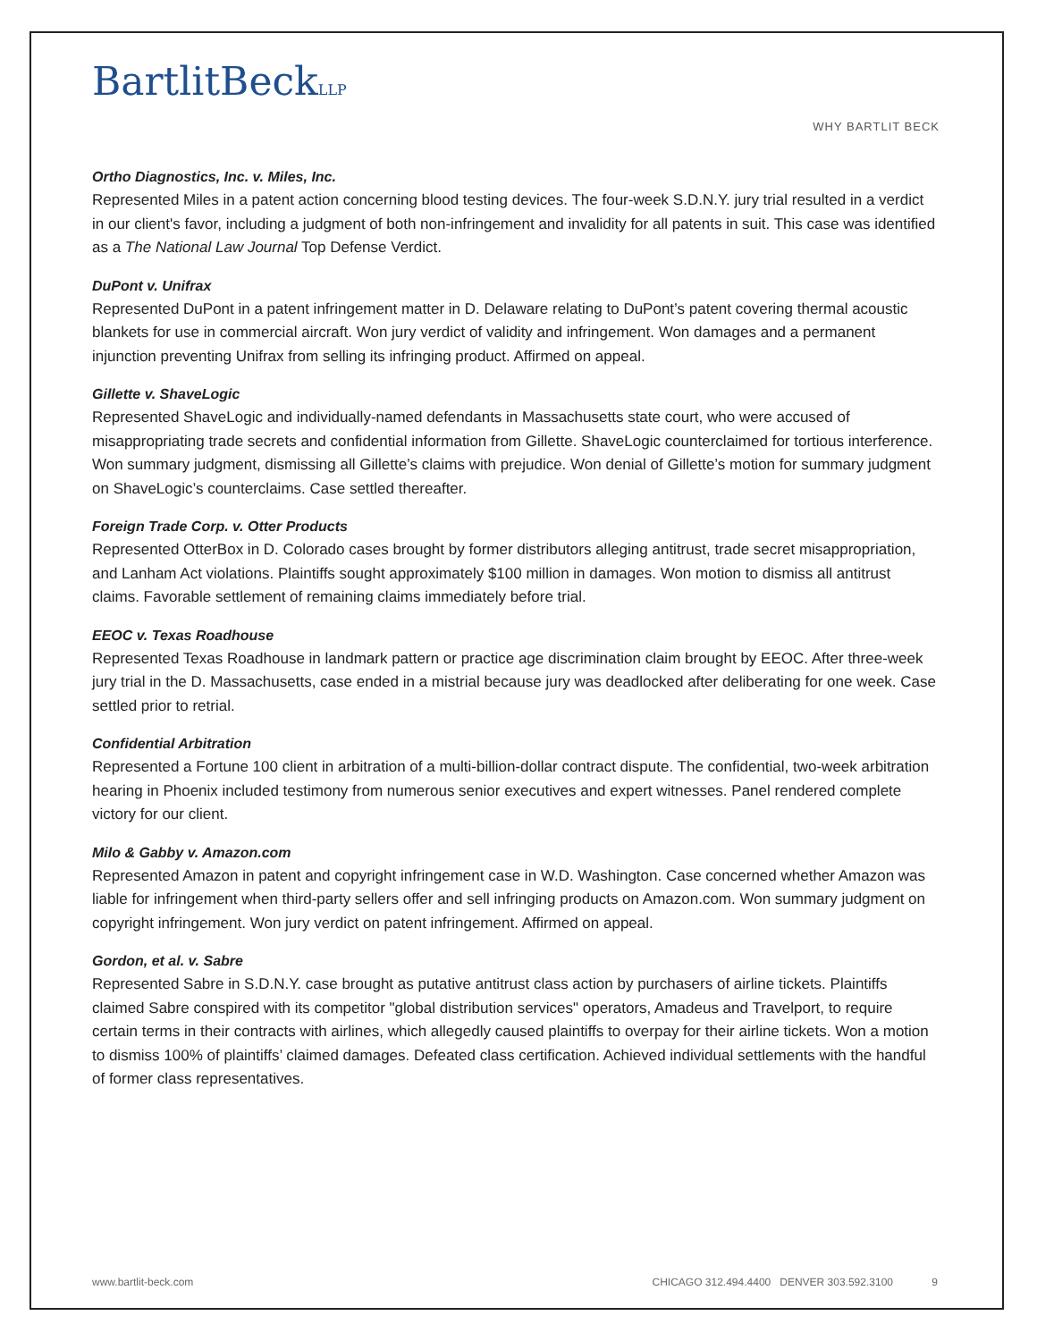BartlitBeckLLP
WHY BARTLIT BECK
Ortho Diagnostics, Inc. v. Miles, Inc.
Represented Miles in a patent action concerning blood testing devices. The four-week S.D.N.Y. jury trial resulted in a verdict in our client's favor, including a judgment of both non-infringement and invalidity for all patents in suit. This case was identified as a The National Law Journal Top Defense Verdict.
DuPont v. Unifrax
Represented DuPont in a patent infringement matter in D. Delaware relating to DuPont’s patent covering thermal acoustic blankets for use in commercial aircraft. Won jury verdict of validity and infringement. Won damages and a permanent injunction preventing Unifrax from selling its infringing product. Affirmed on appeal.
Gillette v. ShaveLogic
Represented ShaveLogic and individually-named defendants in Massachusetts state court, who were accused of misappropriating trade secrets and confidential information from Gillette. ShaveLogic counterclaimed for tortious interference. Won summary judgment, dismissing all Gillette’s claims with prejudice. Won denial of Gillette’s motion for summary judgment on ShaveLogic’s counterclaims. Case settled thereafter.
Foreign Trade Corp. v. Otter Products
Represented OtterBox in D. Colorado cases brought by former distributors alleging antitrust, trade secret misappropriation, and Lanham Act violations. Plaintiffs sought approximately $100 million in damages. Won motion to dismiss all antitrust claims. Favorable settlement of remaining claims immediately before trial.
EEOC v. Texas Roadhouse
Represented Texas Roadhouse in landmark pattern or practice age discrimination claim brought by EEOC. After three-week jury trial in the D. Massachusetts, case ended in a mistrial because jury was deadlocked after deliberating for one week. Case settled prior to retrial.
Confidential Arbitration
Represented a Fortune 100 client in arbitration of a multi-billion-dollar contract dispute. The confidential, two-week arbitration hearing in Phoenix included testimony from numerous senior executives and expert witnesses. Panel rendered complete victory for our client.
Milo & Gabby v. Amazon.com
Represented Amazon in patent and copyright infringement case in W.D. Washington. Case concerned whether Amazon was liable for infringement when third-party sellers offer and sell infringing products on Amazon.com. Won summary judgment on copyright infringement. Won jury verdict on patent infringement. Affirmed on appeal.
Gordon, et al. v. Sabre
Represented Sabre in S.D.N.Y. case brought as putative antitrust class action by purchasers of airline tickets. Plaintiffs claimed Sabre conspired with its competitor "global distribution services" operators, Amadeus and Travelport, to require certain terms in their contracts with airlines, which allegedly caused plaintiffs to overpay for their airline tickets. Won a motion to dismiss 100% of plaintiffs’ claimed damages. Defeated class certification. Achieved individual settlements with the handful of former class representatives.
www.bartlit-beck.com CHICAGO 312.494.4400 DENVER 303.592.3100 9